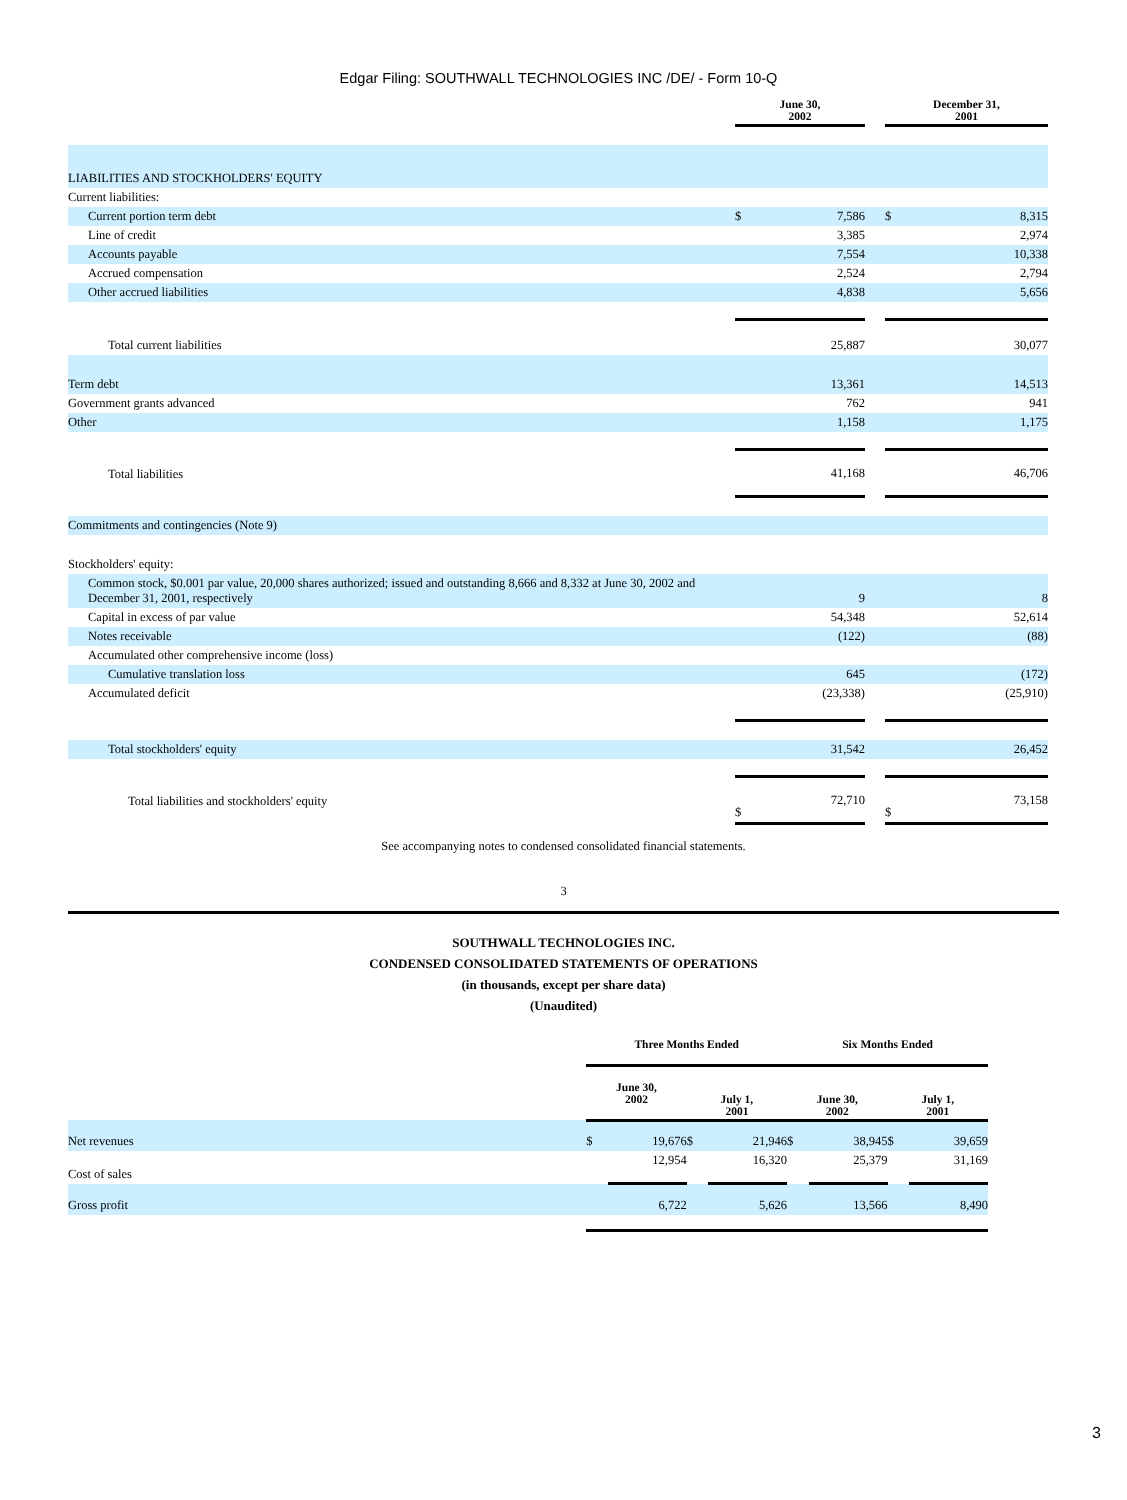Edgar Filing: SOUTHWALL TECHNOLOGIES INC /DE/ - Form 10-Q
| | June 30, 2002 | | | December 31, 2001 | |
| LIABILITIES AND STOCKHOLDERS' EQUITY | | | | | |
| Current liabilities: | | | | | |
| Current portion term debt | $ | 7,586 | | $ | 8,315 |
| Line of credit | | 3,385 | | | 2,974 |
| Accounts payable | | 7,554 | | | 10,338 |
| Accrued compensation | | 2,524 | | | 2,794 |
| Other accrued liabilities | | 4,838 | | | 5,656 |
| Total current liabilities | | 25,887 | | | 30,077 |
| Term debt | | 13,361 | | | 14,513 |
| Government grants advanced | | 762 | | | 941 |
| Other | | 1,158 | | | 1,175 |
| Total liabilities | | 41,168 | | | 46,706 |
| Commitments and contingencies (Note 9) | | | | | |
| Stockholders' equity: | | | | | |
| Common stock, $0.001 par value, 20,000 shares authorized; issued and outstanding 8,666 and 8,332 at June 30, 2002 and December 31, 2001, respectively | | 9 | | | 8 |
| Capital in excess of par value | | 54,348 | | | 52,614 |
| Notes receivable | | (122) | | | (88) |
| Accumulated other comprehensive income (loss) | | | | | |
| Cumulative translation loss | | 645 | | | (172) |
| Accumulated deficit | | (23,338) | | | (25,910) |
| Total stockholders' equity | | 31,542 | | | 26,452 |
| Total liabilities and stockholders' equity | $ | 72,710 | | $ | 73,158 |
See accompanying notes to condensed consolidated financial statements.
3
SOUTHWALL TECHNOLOGIES INC.
CONDENSED CONSOLIDATED STATEMENTS OF OPERATIONS
(in thousands, except per share data)
(Unaudited)
| | Three Months Ended | | | | Six Months Ended | | | |
| | June 30, 2002 | | July 1, 2001 | | June 30, 2002 | | July 1, 2001 | |
| Net revenues | $ | 19,676 | $ | 21,946 | $ | 38,945 | $ | 39,659 |
| Cost of sales | | 12,954 | | 16,320 | | 25,379 | | 31,169 |
| Gross profit | | 6,722 | | 5,626 | | 13,566 | | 8,490 |
3